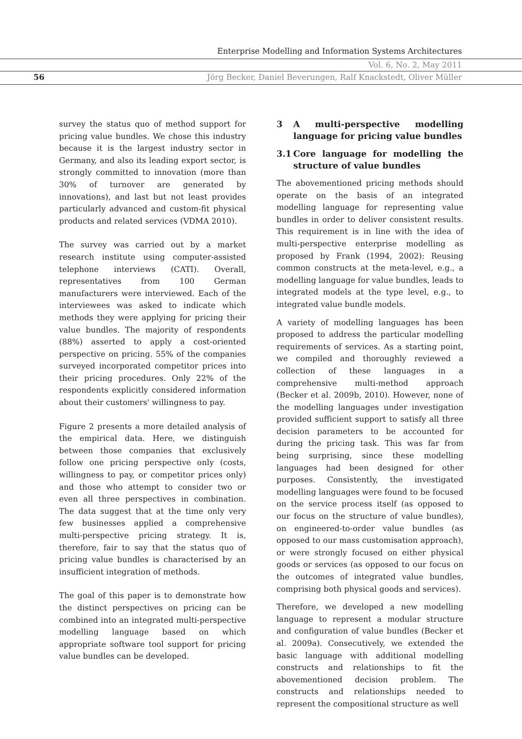Enterprise Modelling and Information Systems Architectures
Vol. 6, No. 2, May 2011
56
Jörg Becker, Daniel Beverungen, Ralf Knackstedt, Oliver Müller
survey the status quo of method support for pricing value bundles. We chose this industry because it is the largest industry sector in Germany, and also its leading export sector, is strongly committed to innovation (more than 30% of turnover are generated by innovations), and last but not least provides particularly advanced and custom-fit physical products and related services (VDMA 2010).
The survey was carried out by a market research institute using computer-assisted telephone interviews (CATI). Overall, representatives from 100 German manufacturers were interviewed. Each of the interviewees was asked to indicate which methods they were applying for pricing their value bundles. The majority of respondents (88%) asserted to apply a cost-oriented perspective on pricing. 55% of the companies surveyed incorporated competitor prices into their pricing procedures. Only 22% of the respondents explicitly considered information about their customers' willingness to pay.
Figure 2 presents a more detailed analysis of the empirical data. Here, we distinguish between those companies that exclusively follow one pricing perspective only (costs, willingness to pay, or competitor prices only) and those who attempt to consider two or even all three perspectives in combination. The data suggest that at the time only very few businesses applied a comprehensive multi-perspective pricing strategy. It is, therefore, fair to say that the status quo of pricing value bundles is characterised by an insufficient integration of methods.
The goal of this paper is to demonstrate how the distinct perspectives on pricing can be combined into an integrated multi-perspective modelling language based on which appropriate software tool support for pricing value bundles can be developed.
3 A multi-perspective modelling language for pricing value bundles
3.1 Core language for modelling the structure of value bundles
The abovementioned pricing methods should operate on the basis of an integrated modelling language for representing value bundles in order to deliver consistent results. This requirement is in line with the idea of multi-perspective enterprise modelling as proposed by Frank (1994, 2002): Reusing common constructs at the meta-level, e.g., a modelling language for value bundles, leads to integrated models at the type level, e.g., to integrated value bundle models.
A variety of modelling languages has been proposed to address the particular modelling requirements of services. As a starting point, we compiled and thoroughly reviewed a collection of these languages in a comprehensive multi-method approach (Becker et al. 2009b, 2010). However, none of the modelling languages under investigation provided sufficient support to satisfy all three decision parameters to be accounted for during the pricing task. This was far from being surprising, since these modelling languages had been designed for other purposes. Consistently, the investigated modelling languages were found to be focused on the service process itself (as opposed to our focus on the structure of value bundles), on engineered-to-order value bundles (as opposed to our mass customisation approach), or were strongly focused on either physical goods or services (as opposed to our focus on the outcomes of integrated value bundles, comprising both physical goods and services).
Therefore, we developed a new modelling language to represent a modular structure and configuration of value bundles (Becker et al. 2009a). Consecutively, we extended the basic language with additional modelling constructs and relationships to fit the abovementioned decision problem. The constructs and relationships needed to represent the compositional structure as well